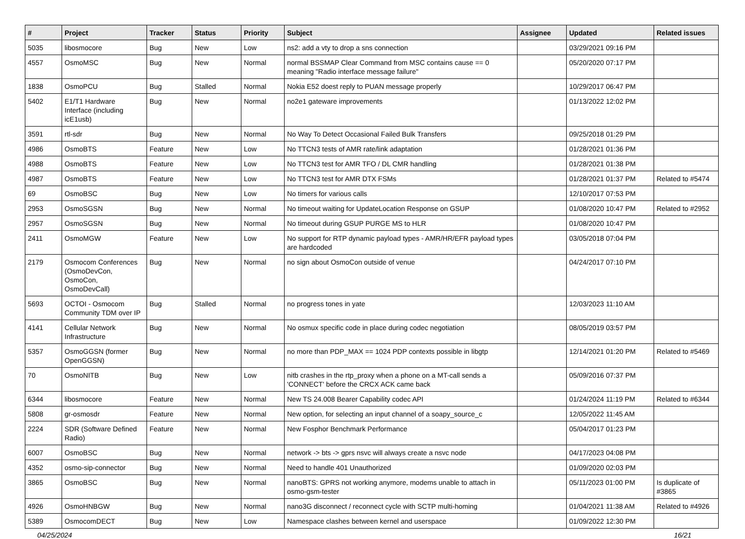| # | Project | Tracker | Status | Priority | Subject | Assignee | Updated | Related issues |
| --- | --- | --- | --- | --- | --- | --- | --- | --- |
| 5035 | libosmocore | Bug | New | Low | ns2: add a vty to drop a sns connection | | 03/29/2021 09:16 PM | |
| 4557 | OsmoMSC | Bug | New | Normal | normal BSSMAP Clear Command from MSC contains cause == 0 meaning "Radio interface message failure" | | 05/20/2020 07:17 PM | |
| 1838 | OsmoPCU | Bug | Stalled | Normal | Nokia E52 doest reply to PUAN message properly | | 10/29/2017 06:47 PM | |
| 5402 | E1/T1 Hardware Interface (including icE1usb) | Bug | New | Normal | no2e1 gateware improvements | | 01/13/2022 12:02 PM | |
| 3591 | rtl-sdr | Bug | New | Normal | No Way To Detect Occasional Failed Bulk Transfers | | 09/25/2018 01:29 PM | |
| 4986 | OsmoBTS | Feature | New | Low | No TTCN3 tests of AMR rate/link adaptation | | 01/28/2021 01:36 PM | |
| 4988 | OsmoBTS | Feature | New | Low | No TTCN3 test for AMR TFO / DL CMR handling | | 01/28/2021 01:38 PM | |
| 4987 | OsmoBTS | Feature | New | Low | No TTCN3 test for AMR DTX FSMs | | 01/28/2021 01:37 PM | Related to #5474 |
| 69 | OsmoBSC | Bug | New | Low | No timers for various calls | | 12/10/2017 07:53 PM | |
| 2953 | OsmoSGSN | Bug | New | Normal | No timeout waiting for UpdateLocation Response on GSUP | | 01/08/2020 10:47 PM | Related to #2952 |
| 2957 | OsmoSGSN | Bug | New | Normal | No timeout during GSUP PURGE MS to HLR | | 01/08/2020 10:47 PM | |
| 2411 | OsmoMGW | Feature | New | Low | No support for RTP dynamic payload types - AMR/HR/EFR payload types are hardcoded | | 03/05/2018 07:04 PM | |
| 2179 | Osmocom Conferences (OsmoDevCon, OsmoCon, OsmoDevCall) | Bug | New | Normal | no sign about OsmoCon outside of venue | | 04/24/2017 07:10 PM | |
| 5693 | OCTOI - Osmocom Community TDM over IP | Bug | Stalled | Normal | no progress tones in yate | | 12/03/2023 11:10 AM | |
| 4141 | Cellular Network Infrastructure | Bug | New | Normal | No osmux specific code in place during codec negotiation | | 08/05/2019 03:57 PM | |
| 5357 | OsmoGGSN (former OpenGGSN) | Bug | New | Normal | no more than PDP_MAX == 1024 PDP contexts possible in libgtp | | 12/14/2021 01:20 PM | Related to #5469 |
| 70 | OsmoNITB | Bug | New | Low | nitb crashes in the rtp_proxy when a phone on a MT-call sends a 'CONNECT' before the CRCX ACK came back | | 05/09/2016 07:37 PM | |
| 6344 | libosmocore | Feature | New | Normal | New TS 24.008 Bearer Capability codec API | | 01/24/2024 11:19 PM | Related to #6344 |
| 5808 | gr-osmosdr | Feature | New | Normal | New option, for selecting an input channel of a soapy_source_c | | 12/05/2022 11:45 AM | |
| 2224 | SDR (Software Defined Radio) | Feature | New | Normal | New Fosphor Benchmark Performance | | 05/04/2017 01:23 PM | |
| 6007 | OsmoBSC | Bug | New | Normal | network -> bts -> gprs nsvc will always create a nsvc node | | 04/17/2023 04:08 PM | |
| 4352 | osmo-sip-connector | Bug | New | Normal | Need to handle 401 Unauthorized | | 01/09/2020 02:03 PM | |
| 3865 | OsmoBSC | Bug | New | Normal | nanoBTS: GPRS not working anymore, modems unable to attach in osmo-gsm-tester | | 05/11/2023 01:00 PM | Is duplicate of #3865 |
| 4926 | OsmoHNBGW | Bug | New | Normal | nano3G disconnect / reconnect cycle with SCTP multi-homing | | 01/04/2021 11:38 AM | Related to #4926 |
| 5389 | OsmocomDECT | Bug | New | Low | Namespace clashes between kernel and userspace | | 01/09/2022 12:30 PM | |
04/25/2024 16/21